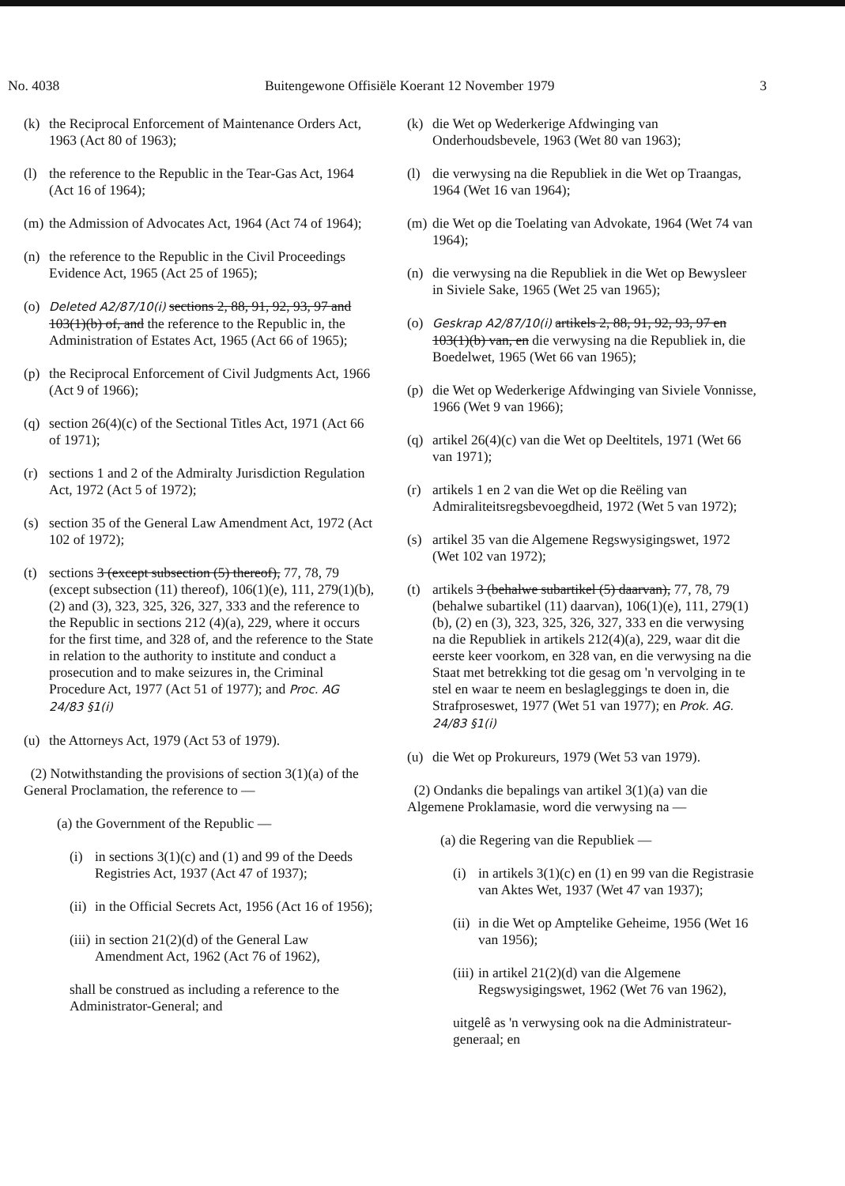No. 4038 Buitengewone Offisiële Koerant 12 November 1979 3
(k) the Reciprocal Enforcement of Maintenance Orders Act, 1963 (Act 80 of 1963);
(l) the reference to the Republic in the Tear-Gas Act, 1964 (Act 16 of 1964);
(m) the Admission of Advocates Act, 1964 (Act 74 of 1964);
(n) the reference to the Republic in the Civil Proceedings Evidence Act, 1965 (Act 25 of 1965);
(o) Deleted A2/87/10(i) sections 2, 88, 91, 92, 93, 97 and 103(1)(b) of, and the reference to the Republic in, the Administration of Estates Act, 1965 (Act 66 of 1965);
(p) the Reciprocal Enforcement of Civil Judgments Act, 1966 (Act 9 of 1966);
(q) section 26(4)(c) of the Sectional Titles Act, 1971 (Act 66 of 1971);
(r) sections 1 and 2 of the Admiralty Jurisdiction Regulation Act, 1972 (Act 5 of 1972);
(s) section 35 of the General Law Amendment Act, 1972 (Act 102 of 1972);
(t) sections 3 (except subsection (5) thereof), 77, 78, 79 (except subsection (11) thereof), 106(1)(e), 111, 279(1)(b), (2) and (3), 323, 325, 326, 327, 333 and the reference to the Republic in sections 212 (4)(a), 229, where it occurs for the first time, and 328 of, and the reference to the State in relation to the authority to institute and conduct a prosecution and to make seizures in, the Criminal Procedure Act, 1977 (Act 51 of 1977); and Proc. AG 24/83 §1(i)
(u) the Attorneys Act, 1979 (Act 53 of 1979).
(2) Notwithstanding the provisions of section 3(1)(a) of the General Proclamation, the reference to —
(a) the Government of the Republic —
(i) in sections 3(1)(c) and (1) and 99 of the Deeds Registries Act, 1937 (Act 47 of 1937);
(ii) in the Official Secrets Act, 1956 (Act 16 of 1956);
(iii) in section 21(2)(d) of the General Law Amendment Act, 1962 (Act 76 of 1962),
shall be construed as including a reference to the Administrator-General; and
(k) die Wet op Wederkerige Afdwinging van Onderhoudsbevele, 1963 (Wet 80 van 1963);
(l) die verwysing na die Republiek in die Wet op Traangas, 1964 (Wet 16 van 1964);
(m) die Wet op die Toelating van Advokate, 1964 (Wet 74 van 1964);
(n) die verwysing na die Republiek in die Wet op Bewysleer in Siviele Sake, 1965 (Wet 25 van 1965);
(o) Geskrap A2/87/10(i) artikels 2, 88, 91, 92, 93, 97 en 103(1)(b) van, en die verwysing na die Republiek in, die Boedelwet, 1965 (Wet 66 van 1965);
(p) die Wet op Wederkerige Afdwinging van Siviele Vonnisse, 1966 (Wet 9 van 1966);
(q) artikel 26(4)(c) van die Wet op Deeltitels, 1971 (Wet 66 van 1971);
(r) artikels 1 en 2 van die Wet op die Reëling van Admiraliteitsregsbevoegdheid, 1972 (Wet 5 van 1972);
(s) artikel 35 van die Algemene Regswysigingswet, 1972 (Wet 102 van 1972);
(t) artikels 3 (behalwe subartikel (5) daarvan), 77, 78, 79 (behalwe subartikel (11) daarvan), 106(1)(e), 111, 279(1)(b), (2) en (3), 323, 325, 326, 327, 333 en die verwysing na die Republiek in artikels 212(4)(a), 229, waar dit die eerste keer voorkom, en 328 van, en die verwysing na die Staat met betrekking tot die gesag om 'n vervolging in te stel en waar te neem en beslagleggings te doen in, die Strafproseswet, 1977 (Wet 51 van 1977); en Prok. AG. 24/83 §1(i)
(u) die Wet op Prokureurs, 1979 (Wet 53 van 1979).
(2) Ondanks die bepalings van artikel 3(1)(a) van die Algemene Proklamasie, word die verwysing na —
(a) die Regering van die Republiek —
(i) in artikels 3(1)(c) en (1) en 99 van die Registrasie van Aktes Wet, 1937 (Wet 47 van 1937);
(ii) in die Wet op Amptelike Geheime, 1956 (Wet 16 van 1956);
(iii) in artikel 21(2)(d) van die Algemene Regswysigingswet, 1962 (Wet 76 van 1962),
uitgelê as 'n verwysing ook na die Administrateur-generaal; en